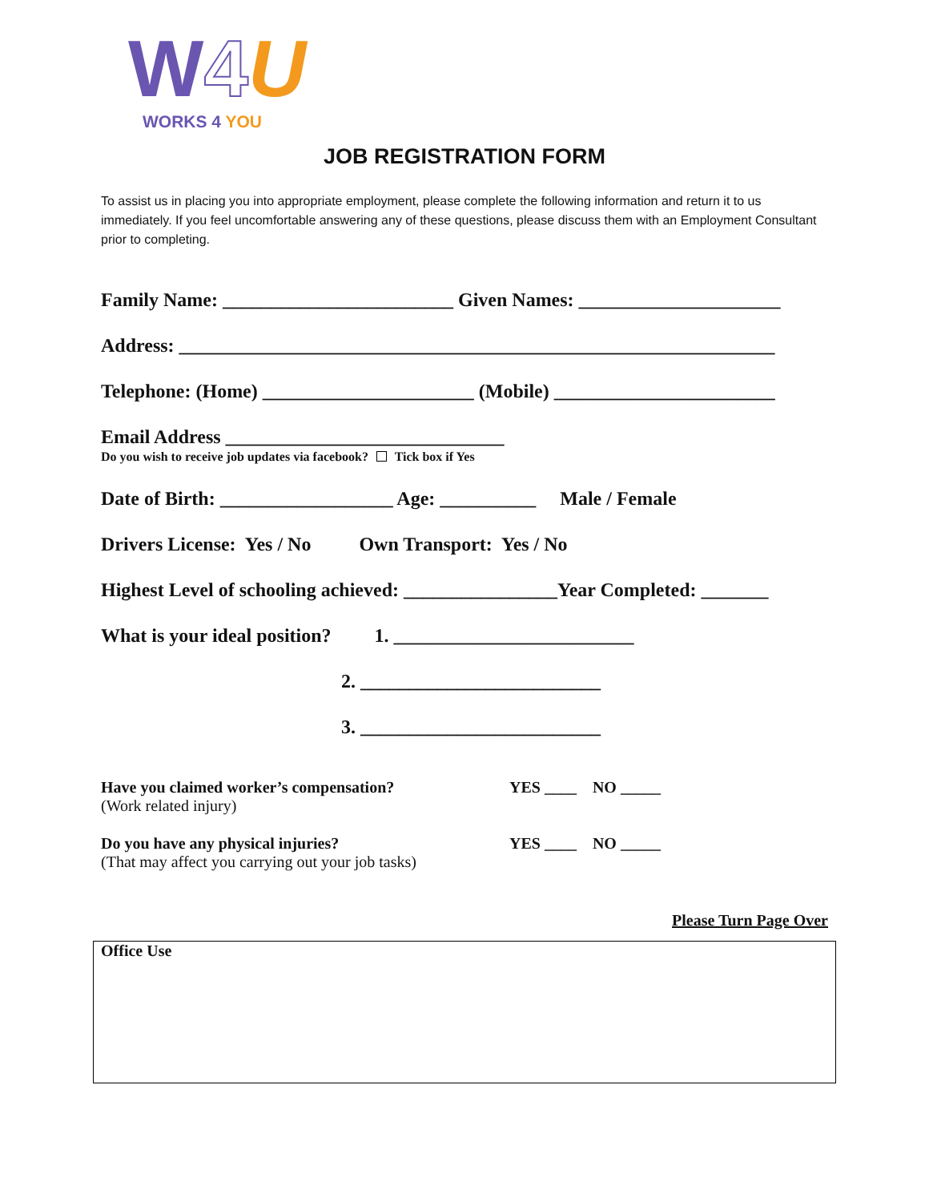W 4 U
WORKS 4 YOU
JOB REGISTRATION FORM
To assist us in placing you into appropriate employment, please complete the following information and return it to us immediately. If you feel uncomfortable answering any of these questions, please discuss them with an Employment Consultant prior to completing.
Family Name: ________________________ Given Names: _____________________
Address: ______________________________________________________________
Telephone: (Home) ______________________ (Mobile) _______________________
Email Address _____________________________
Do you wish to receive job updates via facebook? Tick box if Yes
Date of Birth: __________________ Age: __________ Male / Female
Drivers License: Yes / No Own Transport: Yes / No
Highest Level of schooling achieved: ________________Year Completed: _______
What is your ideal position? 1. _________________________
2. _________________________
3. _________________________
Have you claimed worker’s compensation?
(Work related injury)
YES ____ NO _____
Do you have any physical injuries?
(That may affect you carrying out your job tasks)
YES ____ NO _____
Please Turn Page Over
Office Use